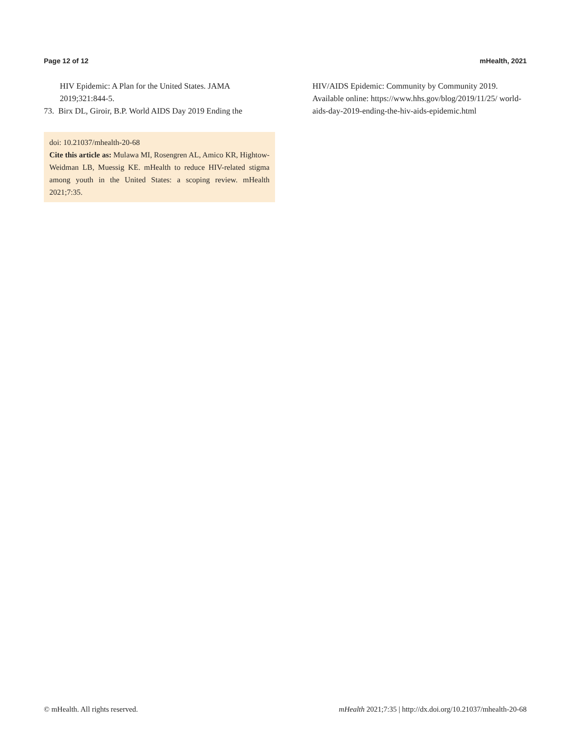Page 12 of 12 mHealth, 2021
HIV Epidemic: A Plan for the United States. JAMA 2019;321:844-5.
73. Birx DL, Giroir, B.P. World AIDS Day 2019 Ending the
doi: 10.21037/mhealth-20-68
Cite this article as: Mulawa MI, Rosengren AL, Amico KR, Hightow-Weidman LB, Muessig KE. mHealth to reduce HIV-related stigma among youth in the United States: a scoping review. mHealth 2021;7:35.
HIV/AIDS Epidemic: Community by Community 2019. Available online: https://www.hhs.gov/blog/2019/11/25/ world-aids-day-2019-ending-the-hiv-aids-epidemic.html
© mHealth. All rights reserved. mHealth 2021;7:35 | http://dx.doi.org/10.21037/mhealth-20-68